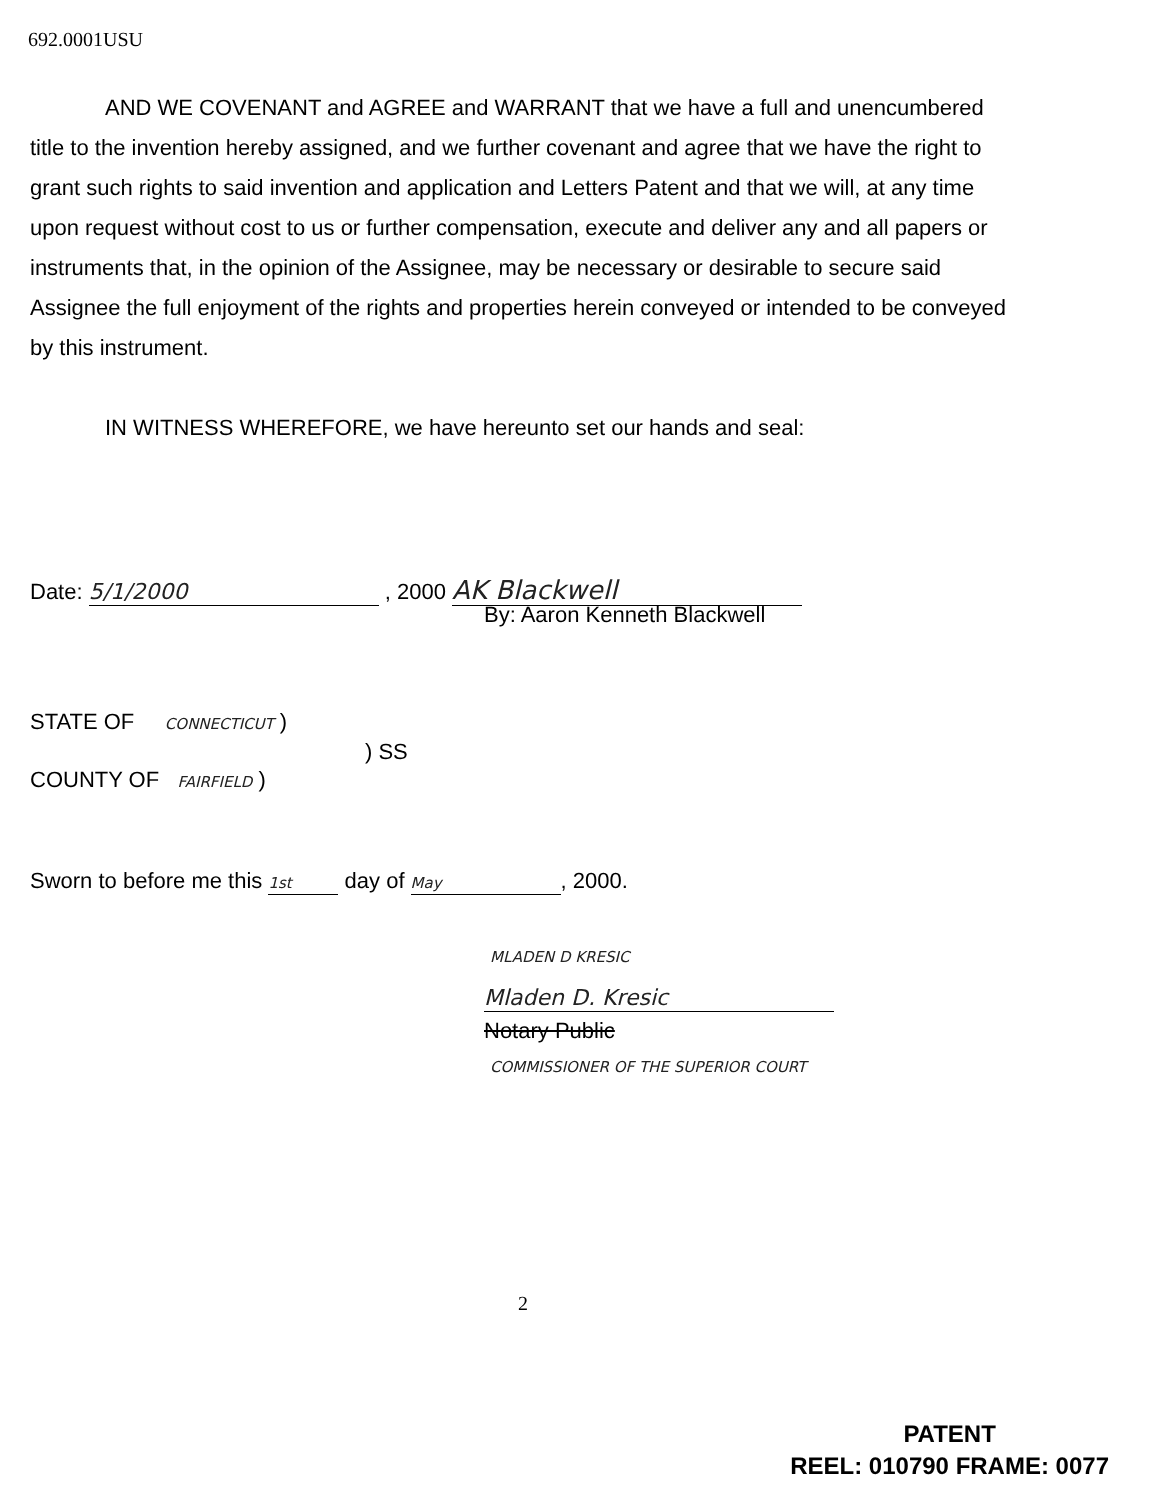692.0001USU
AND WE COVENANT and AGREE and WARRANT that we have a full and unencumbered title to the invention hereby assigned, and we further covenant and agree that we have the right to grant such rights to said invention and application and Letters Patent and that we will, at any time upon request without cost to us or further compensation, execute and deliver any and all papers or instruments that, in the opinion of the Assignee, may be necessary or desirable to secure said Assignee the full enjoyment of the rights and properties herein conveyed or intended to be conveyed by this instrument.
IN WITNESS WHEREFORE, we have hereunto set our hands and seal:
Date: 5/1/2000 , 2000 AK Blackwell
By: Aaron Kenneth Blackwell
STATE OF CONNECTICUT )
) SS
COUNTY OF FAIRFIELD )
Sworn to before me this 1st day of May, 2000.
MLADEN D KRESIC
Mladen D. Kresic
Notary Public
COMMISSIONER OF THE SUPERIOR COURT
2
PATENT
REEL: 010790 FRAME: 0077